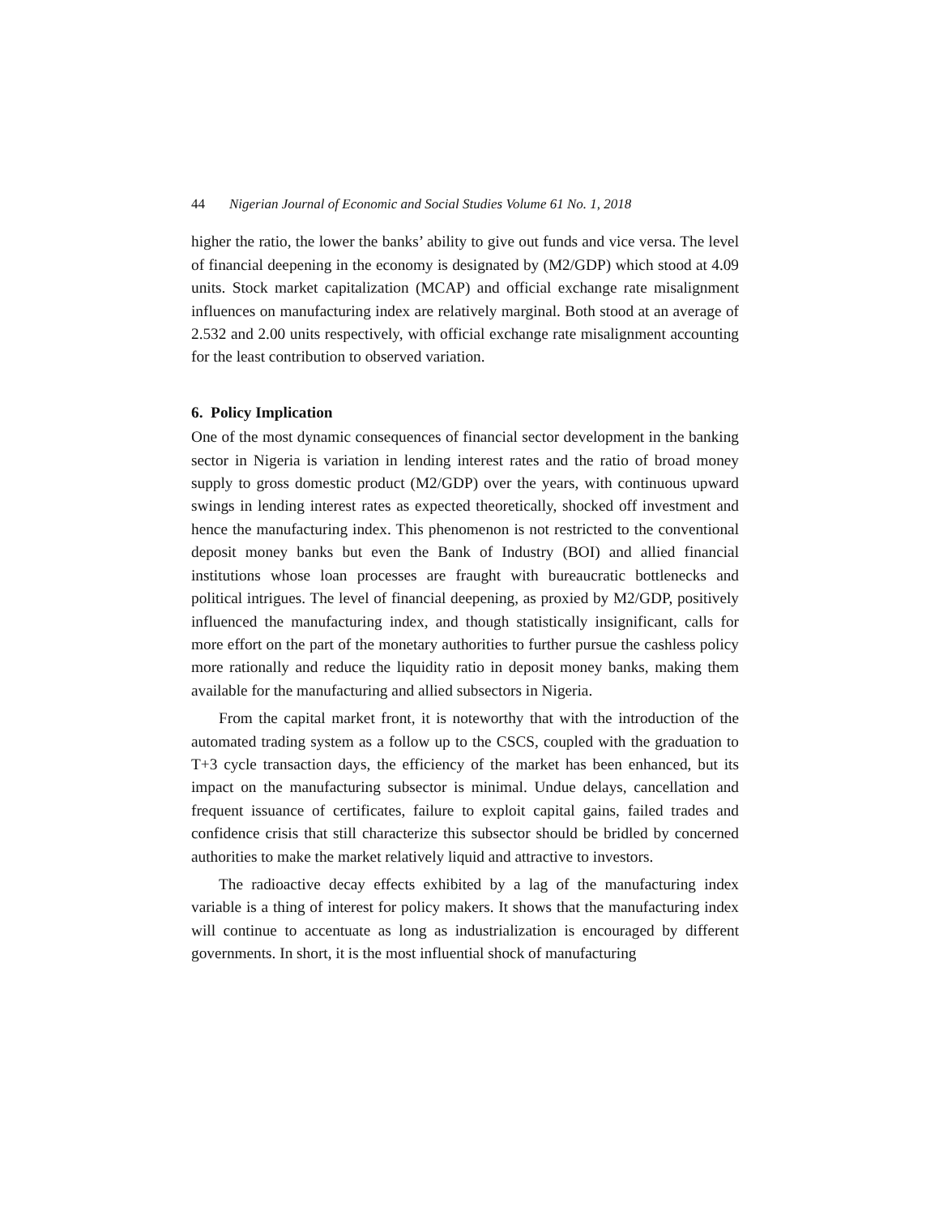44 Nigerian Journal of Economic and Social Studies Volume 61 No. 1, 2018
higher the ratio, the lower the banks’ ability to give out funds and vice versa. The level of financial deepening in the economy is designated by (M2/GDP) which stood at 4.09 units. Stock market capitalization (MCAP) and official exchange rate misalignment influences on manufacturing index are relatively marginal. Both stood at an average of 2.532 and 2.00 units respectively, with official exchange rate misalignment accounting for the least contribution to observed variation.
6. Policy Implication
One of the most dynamic consequences of financial sector development in the banking sector in Nigeria is variation in lending interest rates and the ratio of broad money supply to gross domestic product (M2/GDP) over the years, with continuous upward swings in lending interest rates as expected theoretically, shocked off investment and hence the manufacturing index. This phenomenon is not restricted to the conventional deposit money banks but even the Bank of Industry (BOI) and allied financial institutions whose loan processes are fraught with bureaucratic bottlenecks and political intrigues. The level of financial deepening, as proxied by M2/GDP, positively influenced the manufacturing index, and though statistically insignificant, calls for more effort on the part of the monetary authorities to further pursue the cashless policy more rationally and reduce the liquidity ratio in deposit money banks, making them available for the manufacturing and allied subsectors in Nigeria.
From the capital market front, it is noteworthy that with the introduction of the automated trading system as a follow up to the CSCS, coupled with the graduation to T+3 cycle transaction days, the efficiency of the market has been enhanced, but its impact on the manufacturing subsector is minimal. Undue delays, cancellation and frequent issuance of certificates, failure to exploit capital gains, failed trades and confidence crisis that still characterize this subsector should be bridled by concerned authorities to make the market relatively liquid and attractive to investors.
The radioactive decay effects exhibited by a lag of the manufacturing index variable is a thing of interest for policy makers. It shows that the manufacturing index will continue to accentuate as long as industrialization is encouraged by different governments. In short, it is the most influential shock of manufacturing